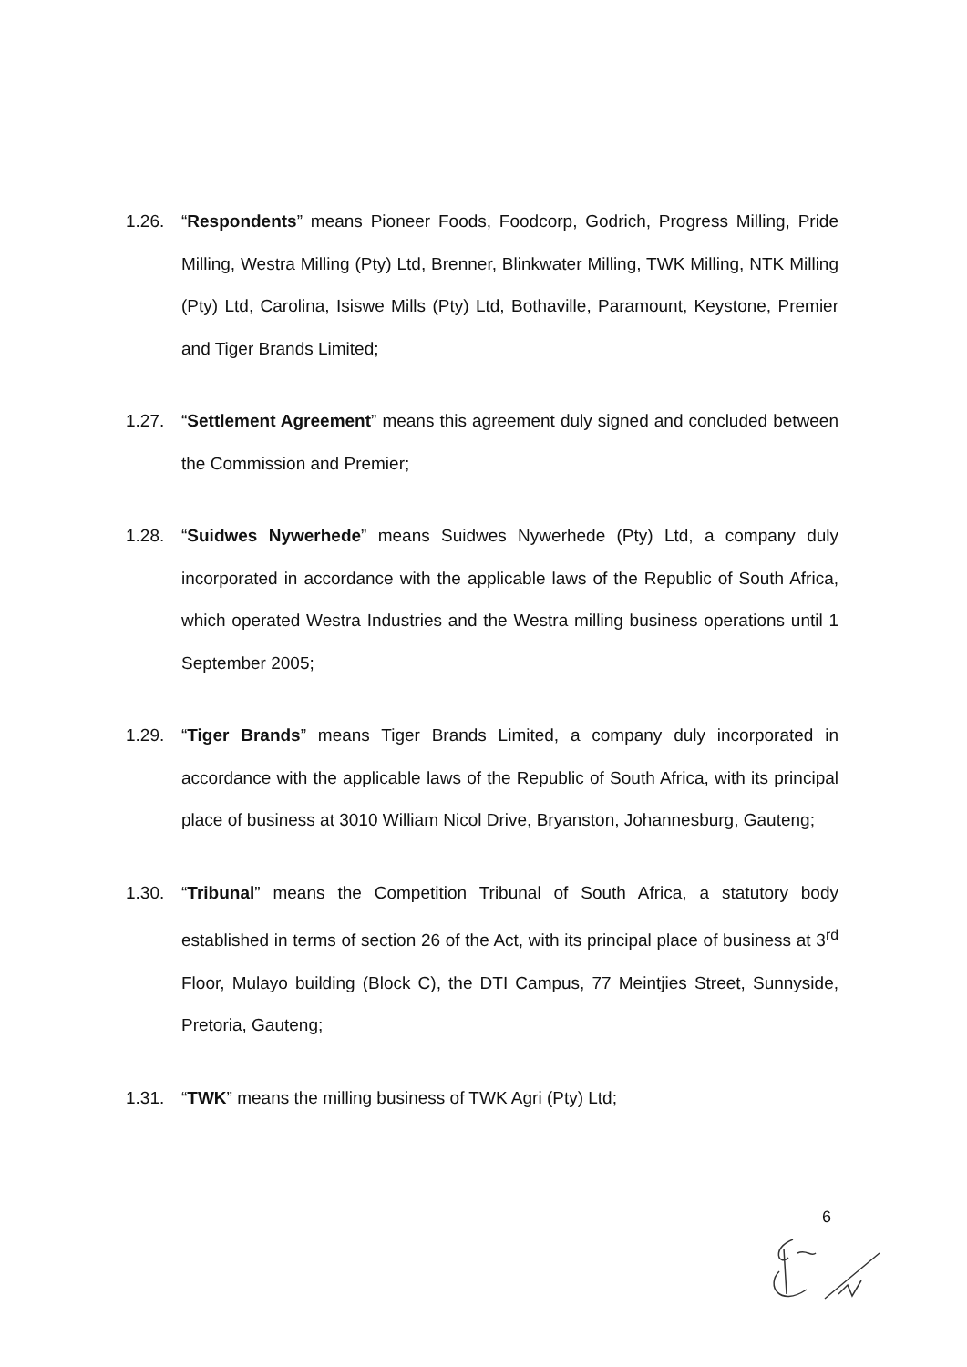1.26. “Respondents” means Pioneer Foods, Foodcorp, Godrich, Progress Milling, Pride Milling, Westra Milling (Pty) Ltd, Brenner, Blinkwater Milling, TWK Milling, NTK Milling (Pty) Ltd, Carolina, Isiswe Mills (Pty) Ltd, Bothaville, Paramount, Keystone, Premier and Tiger Brands Limited;
1.27. “Settlement Agreement” means this agreement duly signed and concluded between the Commission and Premier;
1.28. “Suidwes Nywerhede” means Suidwes Nywerhede (Pty) Ltd, a company duly incorporated in accordance with the applicable laws of the Republic of South Africa, which operated Westra Industries and the Westra milling business operations until 1 September 2005;
1.29. “Tiger Brands” means Tiger Brands Limited, a company duly incorporated in accordance with the applicable laws of the Republic of South Africa, with its principal place of business at 3010 William Nicol Drive, Bryanston, Johannesburg, Gauteng;
1.30. “Tribunal” means the Competition Tribunal of South Africa, a statutory body established in terms of section 26 of the Act, with its principal place of business at 3<sup>rd</sup> Floor, Mulayo building (Block C), the DTI Campus, 77 Meintjies Street, Sunnyside, Pretoria, Gauteng;
1.31. “TWK” means the milling business of TWK Agri (Pty) Ltd;
6